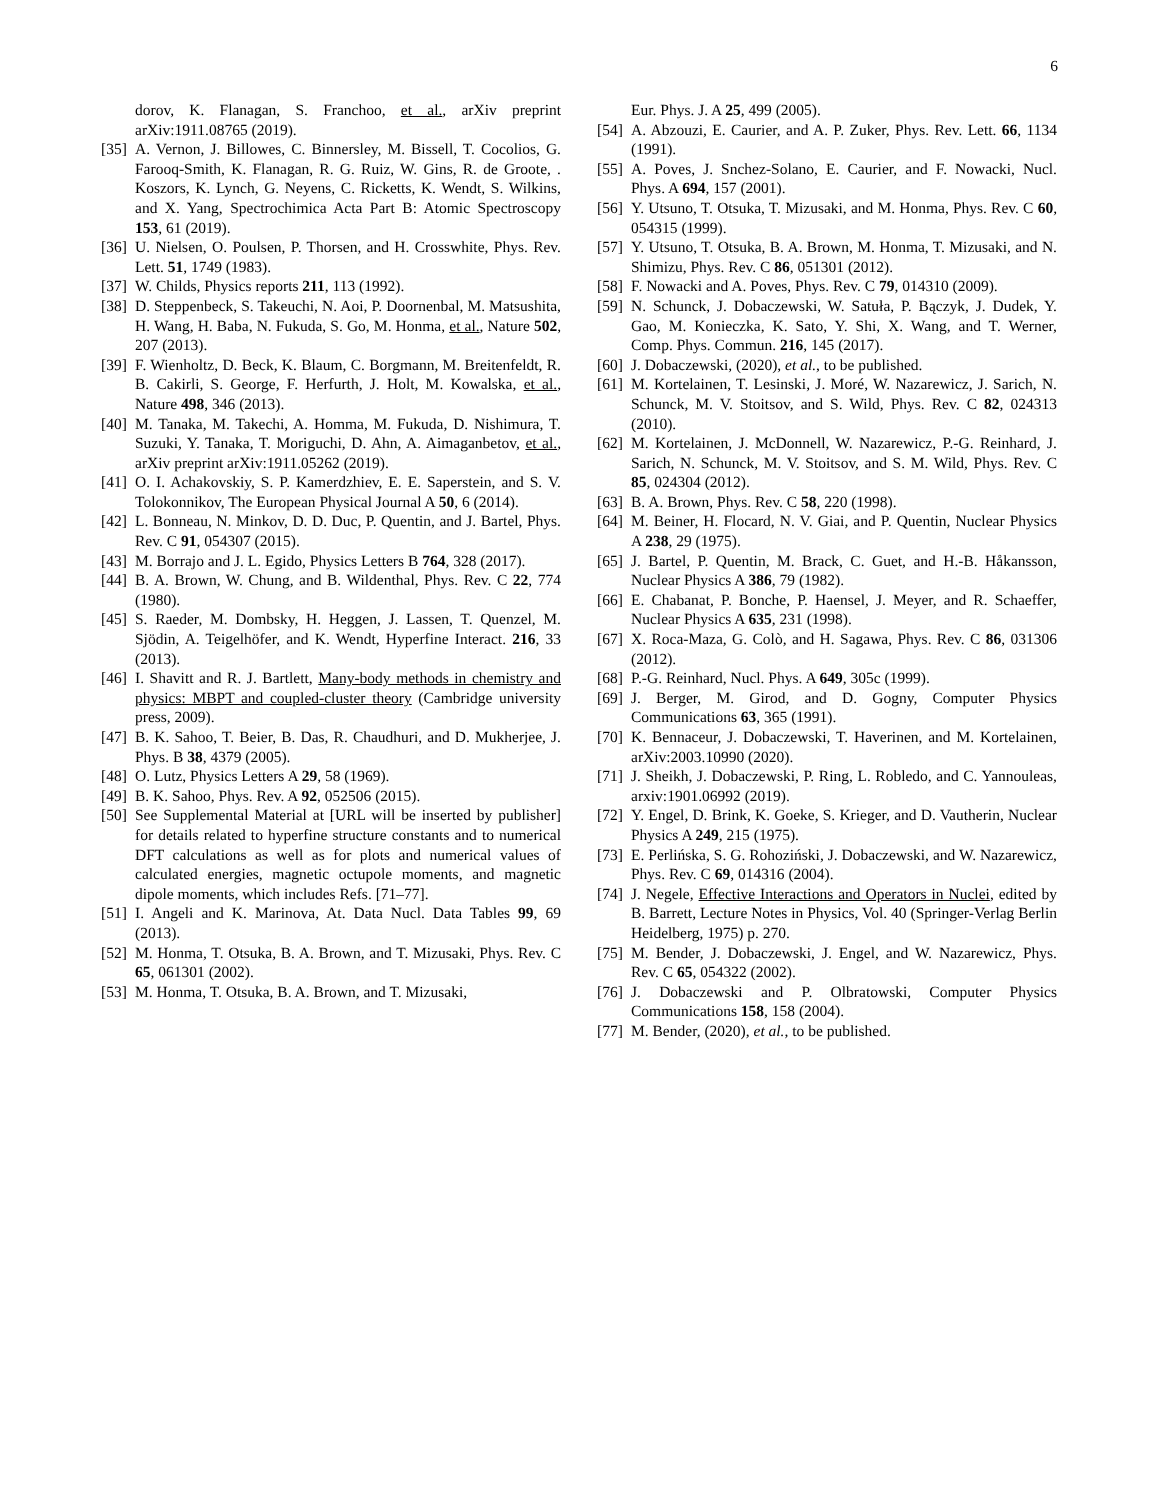6
dorov, K. Flanagan, S. Franchoo, et al., arXiv preprint arXiv:1911.08765 (2019).
[35] A. Vernon, J. Billowes, C. Binnersley, M. Bissell, T. Cocolios, G. Farooq-Smith, K. Flanagan, R. G. Ruiz, W. Gins, R. de Groote, . Koszors, K. Lynch, G. Neyens, C. Ricketts, K. Wendt, S. Wilkins, and X. Yang, Spectrochimica Acta Part B: Atomic Spectroscopy 153, 61 (2019).
[36] U. Nielsen, O. Poulsen, P. Thorsen, and H. Crosswhite, Phys. Rev. Lett. 51, 1749 (1983).
[37] W. Childs, Physics reports 211, 113 (1992).
[38] D. Steppenbeck, S. Takeuchi, N. Aoi, P. Doornenbal, M. Matsushita, H. Wang, H. Baba, N. Fukuda, S. Go, M. Honma, et al., Nature 502, 207 (2013).
[39] F. Wienholtz, D. Beck, K. Blaum, C. Borgmann, M. Breitenfeldt, R. B. Cakirli, S. George, F. Herfurth, J. Holt, M. Kowalska, et al., Nature 498, 346 (2013).
[40] M. Tanaka, M. Takechi, A. Homma, M. Fukuda, D. Nishimura, T. Suzuki, Y. Tanaka, T. Moriguchi, D. Ahn, A. Aimaganbetov, et al., arXiv preprint arXiv:1911.05262 (2019).
[41] O. I. Achakovskiy, S. P. Kamerdzhiev, E. E. Saperstein, and S. V. Tolokonnikov, The European Physical Journal A 50, 6 (2014).
[42] L. Bonneau, N. Minkov, D. D. Duc, P. Quentin, and J. Bartel, Phys. Rev. C 91, 054307 (2015).
[43] M. Borrajo and J. L. Egido, Physics Letters B 764, 328 (2017).
[44] B. A. Brown, W. Chung, and B. Wildenthal, Phys. Rev. C 22, 774 (1980).
[45] S. Raeder, M. Dombsky, H. Heggen, J. Lassen, T. Quenzel, M. Sjödin, A. Teigelhöfer, and K. Wendt, Hyperfine Interact. 216, 33 (2013).
[46] I. Shavitt and R. J. Bartlett, Many-body methods in chemistry and physics: MBPT and coupled-cluster theory (Cambridge university press, 2009).
[47] B. K. Sahoo, T. Beier, B. Das, R. Chaudhuri, and D. Mukherjee, J. Phys. B 38, 4379 (2005).
[48] O. Lutz, Physics Letters A 29, 58 (1969).
[49] B. K. Sahoo, Phys. Rev. A 92, 052506 (2015).
[50] See Supplemental Material at [URL will be inserted by publisher] for details related to hyperfine structure constants and to numerical DFT calculations as well as for plots and numerical values of calculated energies, magnetic octupole moments, and magnetic dipole moments, which includes Refs. [71–77].
[51] I. Angeli and K. Marinova, At. Data Nucl. Data Tables 99, 69 (2013).
[52] M. Honma, T. Otsuka, B. A. Brown, and T. Mizusaki, Phys. Rev. C 65, 061301 (2002).
[53] M. Honma, T. Otsuka, B. A. Brown, and T. Mizusaki,
Eur. Phys. J. A 25, 499 (2005).
[54] A. Abzouzi, E. Caurier, and A. P. Zuker, Phys. Rev. Lett. 66, 1134 (1991).
[55] A. Poves, J. Snchez-Solano, E. Caurier, and F. Nowacki, Nucl. Phys. A 694, 157 (2001).
[56] Y. Utsuno, T. Otsuka, T. Mizusaki, and M. Honma, Phys. Rev. C 60, 054315 (1999).
[57] Y. Utsuno, T. Otsuka, B. A. Brown, M. Honma, T. Mizusaki, and N. Shimizu, Phys. Rev. C 86, 051301 (2012).
[58] F. Nowacki and A. Poves, Phys. Rev. C 79, 014310 (2009).
[59] N. Schunck, J. Dobaczewski, W. Satuła, P. Bączyk, J. Dudek, Y. Gao, M. Konieczka, K. Sato, Y. Shi, X. Wang, and T. Werner, Comp. Phys. Commun. 216, 145 (2017).
[60] J. Dobaczewski, (2020), et al., to be published.
[61] M. Kortelainen, T. Lesinski, J. Moré, W. Nazarewicz, J. Sarich, N. Schunck, M. V. Stoitsov, and S. Wild, Phys. Rev. C 82, 024313 (2010).
[62] M. Kortelainen, J. McDonnell, W. Nazarewicz, P.-G. Reinhard, J. Sarich, N. Schunck, M. V. Stoitsov, and S. M. Wild, Phys. Rev. C 85, 024304 (2012).
[63] B. A. Brown, Phys. Rev. C 58, 220 (1998).
[64] M. Beiner, H. Flocard, N. V. Giai, and P. Quentin, Nuclear Physics A 238, 29 (1975).
[65] J. Bartel, P. Quentin, M. Brack, C. Guet, and H.-B. Håkansson, Nuclear Physics A 386, 79 (1982).
[66] E. Chabanat, P. Bonche, P. Haensel, J. Meyer, and R. Schaeffer, Nuclear Physics A 635, 231 (1998).
[67] X. Roca-Maza, G. Colò, and H. Sagawa, Phys. Rev. C 86, 031306 (2012).
[68] P.-G. Reinhard, Nucl. Phys. A 649, 305c (1999).
[69] J. Berger, M. Girod, and D. Gogny, Computer Physics Communications 63, 365 (1991).
[70] K. Bennaceur, J. Dobaczewski, T. Haverinen, and M. Kortelainen, arXiv:2003.10990 (2020).
[71] J. Sheikh, J. Dobaczewski, P. Ring, L. Robledo, and C. Yannouleas, arxiv:1901.06992 (2019).
[72] Y. Engel, D. Brink, K. Goeke, S. Krieger, and D. Vautherin, Nuclear Physics A 249, 215 (1975).
[73] E. Perlińska, S. G. Rohoziński, J. Dobaczewski, and W. Nazarewicz, Phys. Rev. C 69, 014316 (2004).
[74] J. Negele, Effective Interactions and Operators in Nuclei, edited by B. Barrett, Lecture Notes in Physics, Vol. 40 (Springer-Verlag Berlin Heidelberg, 1975) p. 270.
[75] M. Bender, J. Dobaczewski, J. Engel, and W. Nazarewicz, Phys. Rev. C 65, 054322 (2002).
[76] J. Dobaczewski and P. Olbratowski, Computer Physics Communications 158, 158 (2004).
[77] M. Bender, (2020), et al., to be published.